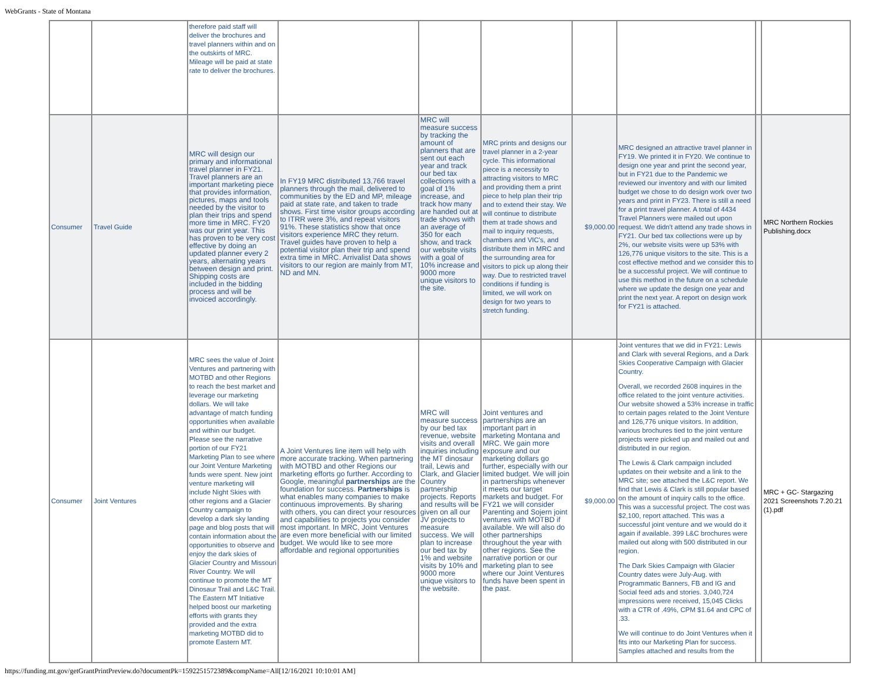WebGrants - State of Montana
| | | therefore paid staff will deliver the brochures and travel planners within and on the outskirts of MRC. Mileage will be paid at state rate to deliver the brochures. | | | | | | | |
| Consumer | Travel Guide | MRC will design our primary and informational travel planner in FY21. Travel planners are an important marketing piece that provides information, pictures, maps and tools needed by the visitor to plan their trips and spend more time in MRC. FY20 was our print year. This has proven to be very cost effective by doing an updated planner every 2 years, alternating years between design and print. Shipping costs are included in the bidding process and will be invoiced accordingly. | In FY19 MRC distributed 13,766 travel planners through the mail, delivered to communities by the ED and MP, mileage paid at state rate, and taken to trade shows. First time visitor groups according to ITRR were 3%, and repeat visitors 91%. These statistics show that once visitors experience MRC they return. Travel guides have proven to help a potential visitor plan their trip and spend extra time in MRC. Arrivalist Data shows visitors to our region are mainly from MT, ND and MN. | MRC will measure success by tracking the amount of planners that are sent out each year and track our bed tax collections with a goal of 1% increase, and track how many are handed out at trade shows with an average of 350 for each show, and track our website visits with a goal of 10% increase and 9000 more unique visitors to the site. | MRC prints and designs our travel planner in a 2-year cycle. This informational piece is a necessity to attracting visitors to MRC and providing them a print piece to help plan their trip and to extend their stay. We will continue to distribute them at trade shows and mail to inquiry requests, chambers and VIC's, and distribute them in MRC and the surrounding area for visitors to pick up along their way. Due to restricted travel conditions if funding is limited, we will work on design for two years to stretch funding. | $9,000.00 | MRC designed an attractive travel planner in FY19. We printed it in FY20. We continue to design one year and print the second year, but in FY21 due to the Pandemic we reviewed our inventory and with our limited budget we chose to do design work over two years and print in FY23. There is still a need for a print travel planner. A total of 4434 Travel Planners were mailed out upon request. We didn't attend any trade shows in FY21. Our bed tax collections were up by 2%, our website visits were up 53% with 126,776 unique visitors to the site. This is a cost effective method and we consider this to be a successful project. We will continue to use this method in the future on a schedule where we update the design one year and print the next year. A report on design work for FY21 is attached. | | MRC Northern Rockies Publishing.docx |
| Consumer | Joint Ventures | MRC sees the value of Joint Ventures and partnering with MOTBD and other Regions to reach the best market and leverage our marketing dollars. We will take advantage of match funding opportunities when available and within our budget. Please see the narrative portion of our FY21 Marketing Plan to see where our Joint Venture Marketing funds were spent. New joint venture marketing will include Night Skies with other regions and a Glacier Country campaign to develop a dark sky landing page and blog posts that will contain information about the opportunities to observe and enjoy the dark skies of Glacier Country and Missouri River Country. We will continue to promote the MT Dinosaur Trail and L&C Trail. The Eastern MT Initiative helped boost our marketing efforts with grants they provided and the extra marketing MOTBD did to promote Eastern MT. | A Joint Ventures line item will help with more accurate tracking. When partnering with MOTBD and other Regions our marketing efforts go further. According to Google, meaningful partnerships are the foundation for success. Partnerships is what enables many companies to make continuous improvements. By sharing with others, you can direct your resources and capabilities to projects you consider most important. In MRC, Joint Ventures are even more beneficial with our limited budget. We would like to see more affordable and regional opportunities | MRC will measure success by our bed tax revenue, website visits and overall inquiries including the MT dinosaur trail, Lewis and Clark, and Glacier Country partnership projects. Reports and results will be given on all our JV projects to measure success. We will plan to increase our bed tax by 1% and website visits by 10% and 9000 more unique visitors to the website. | Joint ventures and partnerships are an important part in marketing Montana and MRC. We gain more exposure and our marketing dollars go further, especially with our limited budget. We will join in partnerships whenever it meets our target markets and budget. For FY21 we will consider Parenting and Sojern joint ventures with MOTBD if available. We will also do other partnerships throughout the year with other regions. See the narrative portion or our marketing plan to see where our Joint Ventures funds have been spent in the past. | $9,000.00 | Joint ventures that we did in FY21: Lewis and Clark with several Regions, and a Dark Skies Cooperative Campaign with Glacier Country. Overall, we recorded 2608 inquires in the office related to the joint venture activities. Our website showed a 53% increase in traffic to certain pages related to the Joint Venture and 126,776 unique visitors. In addition, various brochures tied to the joint venture projects were picked up and mailed out and distributed in our region. The Lewis & Clark campaign included updates on their website and a link to the MRC site; see attached the L&C report. We find that Lewis & Clark is still popular based on the amount of inquiry calls to the office. This was a successful project. The cost was $2,100, report attached. This was a successful joint venture and we would do it again if available. 399 L&C brochures were mailed out along with 500 distributed in our region. The Dark Skies Campaign with Glacier Country dates were July-Aug. with Programmatic Banners, FB and IG and Social feed ads and stories. 3,040,724 impressions were received, 15,045 Clicks with a CTR of .49%, CPM $1.64 and CPC of .33. We will continue to do Joint Ventures when it fits into our Marketing Plan for success. Samples attached and results from the | | MRC + GC- Stargazing 2021 Screenshots 7.20.21 (1).pdf |
https://funding.mt.gov/getGrantPrintPreview.do?documentPk=1592251572389&compName=All[12/16/2021 10:10:01 AM]